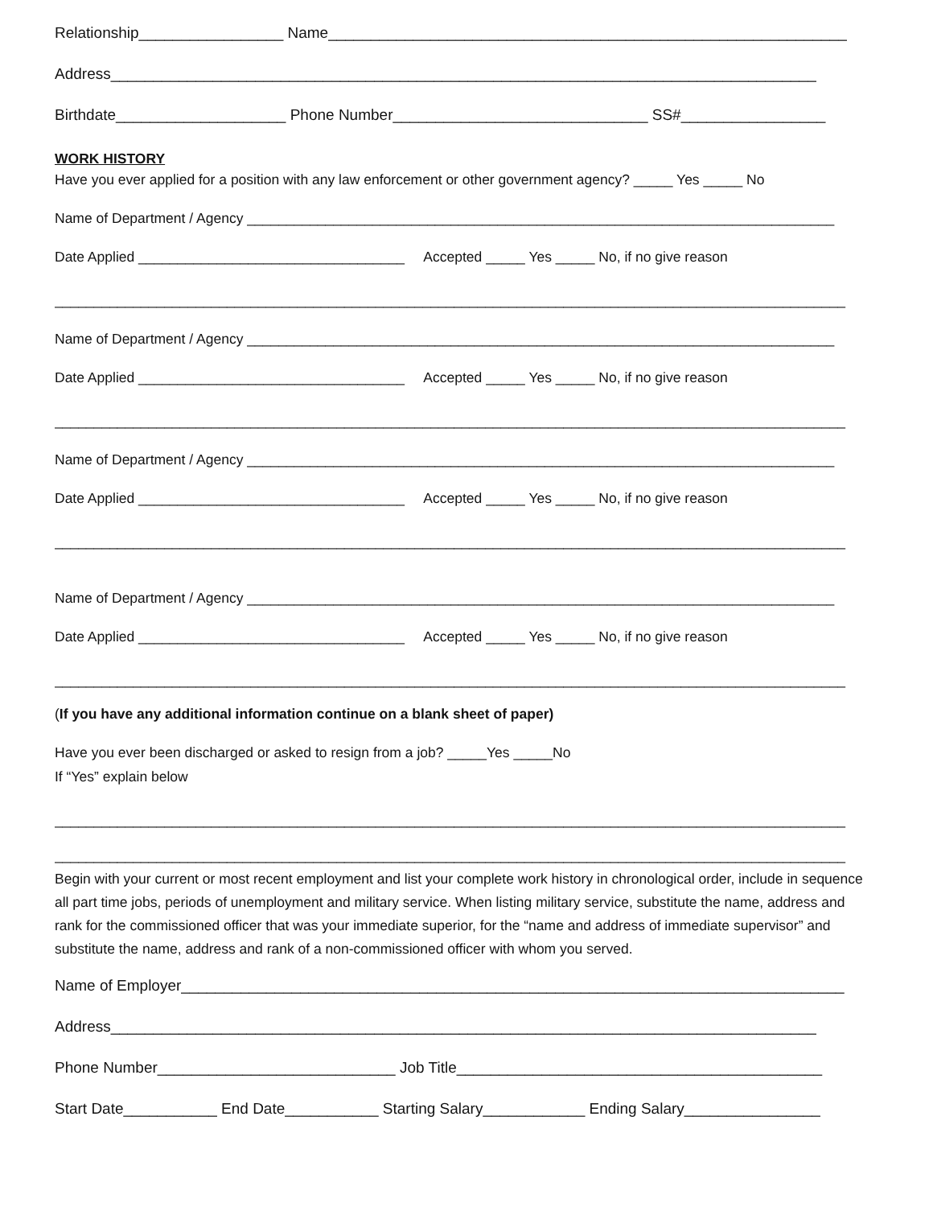Relationship_________________ Name_____________________________________________________________
Address___________________________________________________________________________________
Birthdate____________________ Phone Number______________________________ SS#_________________
WORK HISTORY
Have you ever applied for a position with any law enforcement or other government agency? _____ Yes _____ No
Name of Department / Agency ___________________________________________________________________________
Date Applied __________________________________ Accepted _____ Yes _____ No, if no give reason
_____________________________________________________________________________________________________
Name of Department / Agency ___________________________________________________________________________
Date Applied __________________________________ Accepted _____ Yes _____ No, if no give reason
_____________________________________________________________________________________________________
Name of Department / Agency ___________________________________________________________________________
Date Applied __________________________________ Accepted _____ Yes _____ No, if no give reason
_____________________________________________________________________________________________________
Name of Department / Agency ___________________________________________________________________________
Date Applied __________________________________ Accepted _____ Yes _____ No, if no give reason
_____________________________________________________________________________________________________
(If you have any additional information continue on a blank sheet of paper)
Have you ever been discharged or asked to resign from a job? _____Yes _____No
If “Yes” explain below
_____________________________________________________________________________________________________
_____________________________________________________________________________________________________
Begin with your current or most recent employment and list your complete work history in chronological order, include in sequence all part time jobs, periods of unemployment and military service. When listing military service, substitute the name, address and rank for the commissioned officer that was your immediate superior, for the “name and address of immediate supervisor” and substitute the name, address and rank of a non-commissioned officer with whom you served.
Name of Employer______________________________________________________________________________
Address___________________________________________________________________________________
Phone Number____________________________ Job Title___________________________________________
Start Date___________ End Date___________ Starting Salary____________ Ending Salary________________